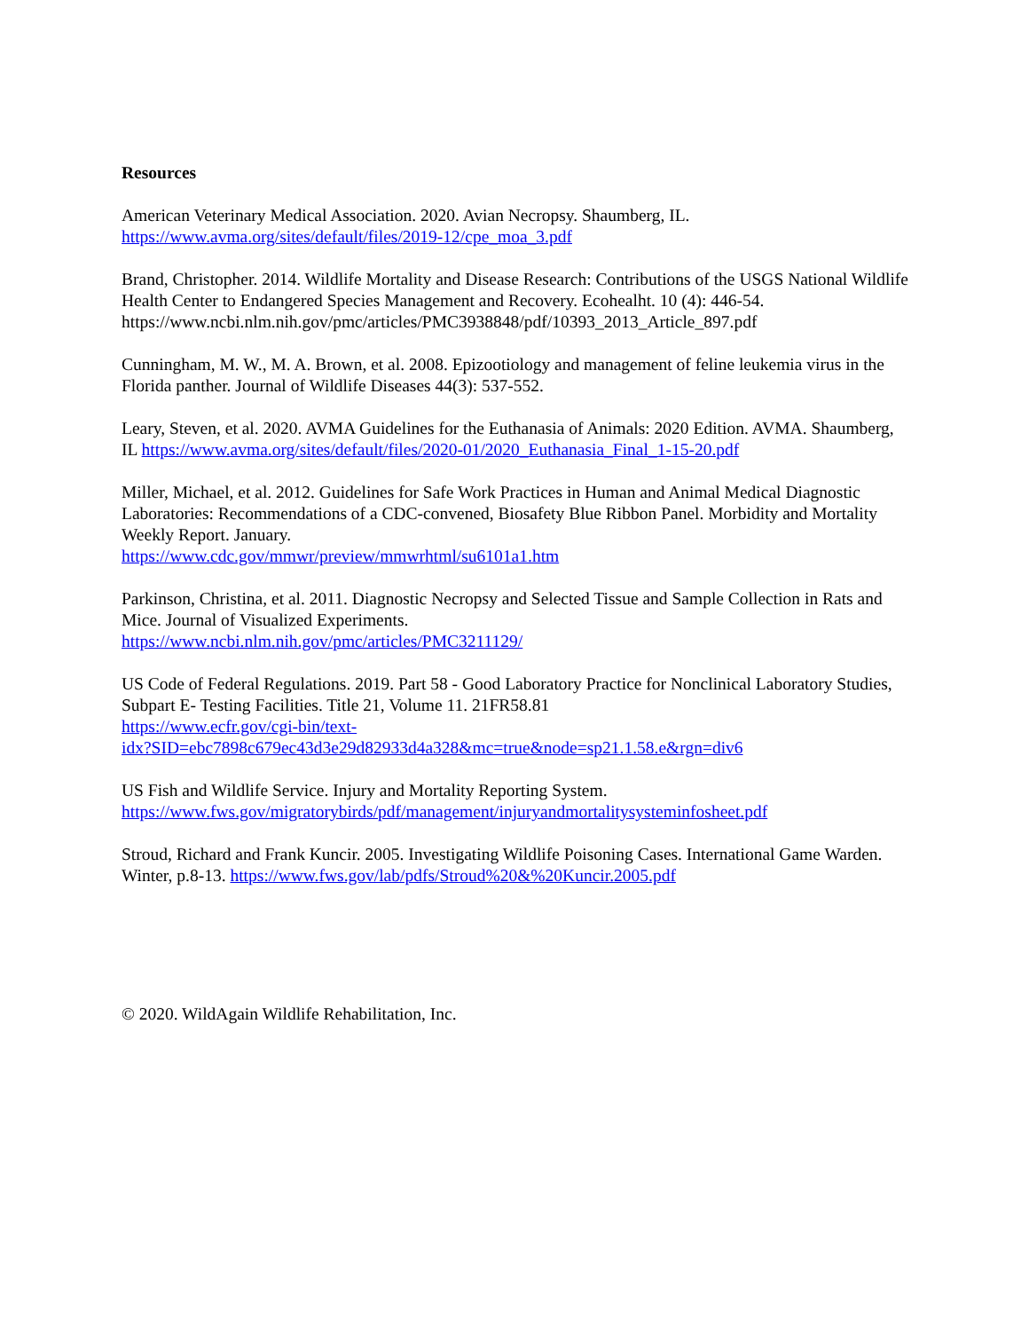Resources
American Veterinary Medical Association. 2020. Avian Necropsy. Shaumberg, IL.
https://www.avma.org/sites/default/files/2019-12/cpe_moa_3.pdf
Brand, Christopher. 2014. Wildlife Mortality and Disease Research: Contributions of the USGS National Wildlife Health Center to Endangered Species Management and Recovery. Ecohealht. 10 (4): 446-54. https://www.ncbi.nlm.nih.gov/pmc/articles/PMC3938848/pdf/10393_2013_Article_897.pdf
Cunningham, M. W., M. A. Brown, et al. 2008. Epizootiology and management of feline leukemia virus in the Florida panther. Journal of Wildlife Diseases 44(3): 537-552.
Leary, Steven, et al. 2020. AVMA Guidelines for the Euthanasia of Animals: 2020 Edition. AVMA. Shaumberg, IL https://www.avma.org/sites/default/files/2020-01/2020_Euthanasia_Final_1-15-20.pdf
Miller, Michael, et al. 2012. Guidelines for Safe Work Practices in Human and Animal Medical Diagnostic Laboratories: Recommendations of a CDC-convened, Biosafety Blue Ribbon Panel. Morbidity and Mortality Weekly Report. January.
https://www.cdc.gov/mmwr/preview/mmwrhtml/su6101a1.htm
Parkinson, Christina, et al. 2011. Diagnostic Necropsy and Selected Tissue and Sample Collection in Rats and Mice. Journal of Visualized Experiments.
https://www.ncbi.nlm.nih.gov/pmc/articles/PMC3211129/
US Code of Federal Regulations. 2019. Part 58 - Good Laboratory Practice for Nonclinical Laboratory Studies, Subpart E- Testing Facilities. Title 21, Volume 11. 21FR58.81
https://www.ecfr.gov/cgi-bin/text-
idx?SID=ebc7898c679ec43d3e29d82933d4a328&mc=true&node=sp21.1.58.e&rgn=div6
US Fish and Wildlife Service. Injury and Mortality Reporting System.
https://www.fws.gov/migratorybirds/pdf/management/injuryandmortalitysysteminfosheet.pdf
Stroud, Richard and Frank Kuncir. 2005. Investigating Wildlife Poisoning Cases. International Game Warden. Winter, p.8-13. https://www.fws.gov/lab/pdfs/Stroud%20&%20Kuncir.2005.pdf
© 2020. WildAgain Wildlife Rehabilitation, Inc.